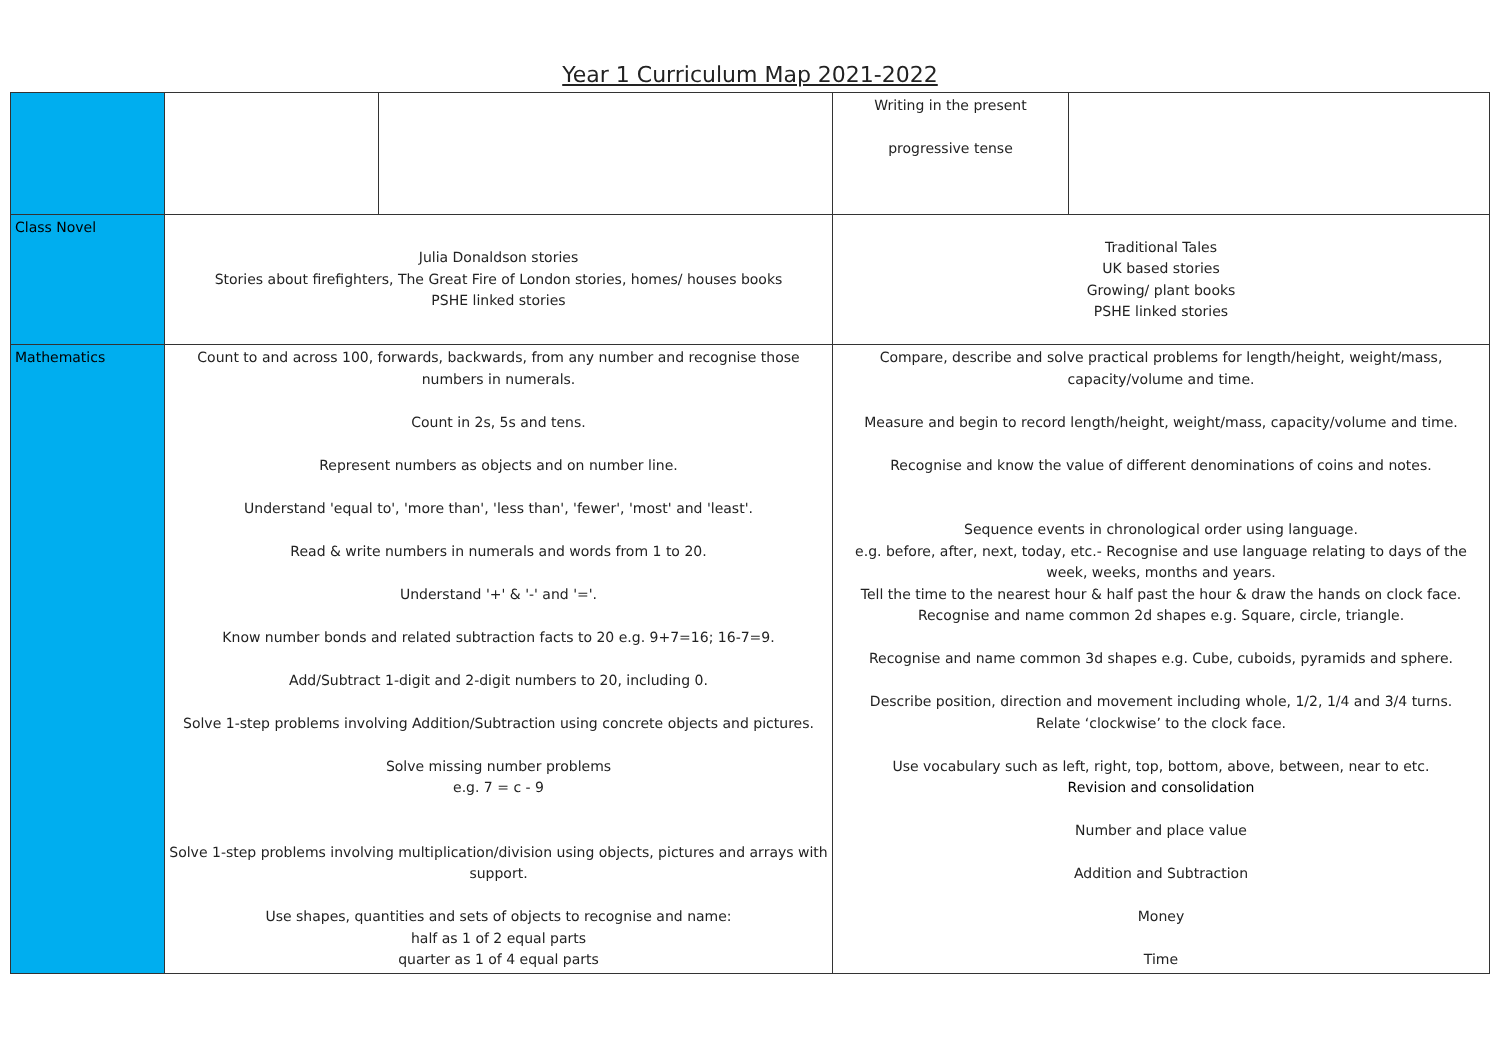Year 1 Curriculum Map 2021-2022
| | | | Writing in the present progressive tense | |
| Class Novel | Julia Donaldson stories Stories about firefighters, The Great Fire of London stories, homes/ houses books PSHE linked stories | | Traditional Tales UK based stories Growing/ plant books PSHE linked stories | |
| Mathematics | Count to and across 100, forwards, backwards, from any number and recognise those numbers in numerals. Count in 2s, 5s and tens. Represent numbers as objects and on number line. Understand 'equal to', 'more than', 'less than', 'fewer', 'most' and 'least'. Read & write numbers in numerals and words from 1 to 20. Understand '+' & '-' and '='. Know number bonds and related subtraction facts to 20 e.g. 9+7=16; 16-7=9. Add/Subtract 1-digit and 2-digit numbers to 20, including 0. Solve 1-step problems involving Addition/Subtraction using concrete objects and pictures. Solve missing number problems e.g. 7 = c - 9 Solve 1-step problems involving multiplication/division using objects, pictures and arrays with support. Use shapes, quantities and sets of objects to recognise and name: half as 1 of 2 equal parts quarter as 1 of 4 equal parts | | Compare, describe and solve practical problems for length/height, weight/mass, capacity/volume and time. Measure and begin to record length/height, weight/mass, capacity/volume and time. Recognise and know the value of different denominations of coins and notes. Sequence events in chronological order using language. e.g. before, after, next, today, etc.- Recognise and use language relating to days of the week, weeks, months and years. Tell the time to the nearest hour & half past the hour & draw the hands on clock face. Recognise and name common 2d shapes e.g. Square, circle, triangle. Recognise and name common 3d shapes e.g. Cube, cuboids, pyramids and sphere. Describe position, direction and movement including whole, 1/2, 1/4 and 3/4 turns. Relate ‘clockwise’ to the clock face. Use vocabulary such as left, right, top, bottom, above, between, near to etc. Revision and consolidation Number and place value Addition and Subtraction Money Time | |